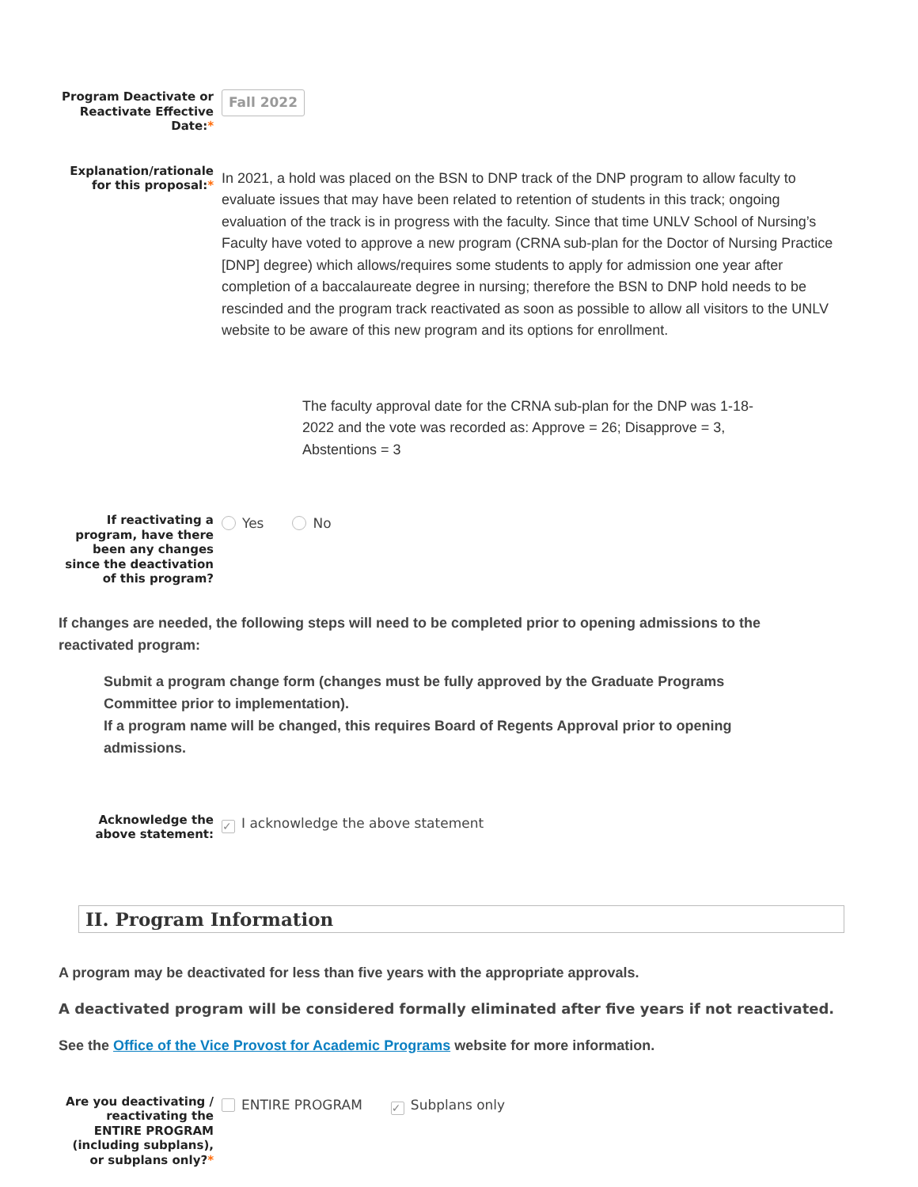Program Deactivate or Reactivate Effective Date:*
Fall 2022
Explanation/rationale for this proposal:*
In 2021, a hold was placed on the BSN to DNP track of the DNP program to allow faculty to evaluate issues that may have been related to retention of students in this track; ongoing evaluation of the track is in progress with the faculty. Since that time UNLV School of Nursing’s Faculty have voted to approve a new program (CRNA sub-plan for the Doctor of Nursing Practice [DNP] degree) which allows/requires some students to apply for admission one year after completion of a baccalaureate degree in nursing; therefore the BSN to DNP hold needs to be rescinded and the program track reactivated as soon as possible to allow all visitors to the UNLV website to be aware of this new program and its options for enrollment.
The faculty approval date for the CRNA sub-plan for the DNP was 1-18-2022 and the vote was recorded as: Approve = 26; Disapprove = 3, Abstentions = 3
If reactivating a program, have there been any changes since the deactivation of this program?
Yes No
If changes are needed, the following steps will need to be completed prior to opening admissions to the reactivated program:
Submit a program change form (changes must be fully approved by the Graduate Programs Committee prior to implementation).
If a program name will be changed, this requires Board of Regents Approval prior to opening admissions.
Acknowledge the above statement:
✓ I acknowledge the above statement
II. Program Information
A program may be deactivated for less than five years with the appropriate approvals.
A deactivated program will be considered formally eliminated after five years if not reactivated.
See the Office of the Vice Provost for Academic Programs website for more information.
Are you deactivating / reactivating the ENTIRE PROGRAM (including subplans), or subplans only?*
ENTIRE PROGRAM ✓ Subplans only